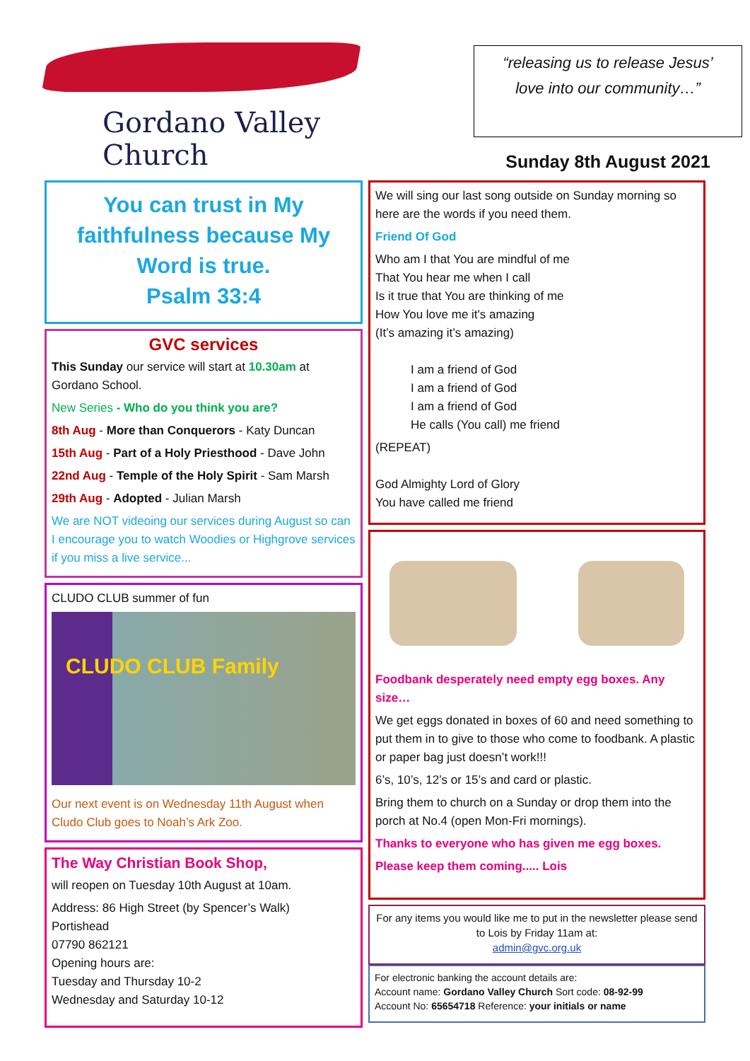Gordano Valley Church
“releasing us to release Jesus’ love into our community…”
Sunday 8th August 2021
You can trust in My faithfulness because My Word is true.
Psalm 33:4
GVC services
This Sunday our service will start at 10.30am at Gordano School.
New Series - Who do you think you are?
8th Aug - More than Conquerors - Katy Duncan
15th Aug - Part of a Holy Priesthood - Dave John
22nd Aug - Temple of the Holy Spirit - Sam Marsh
29th Aug - Adopted - Julian Marsh
We are NOT videoing our services during August so can I encourage you to watch Woodies or Highgrove services if you miss a live service...
CLUDO CLUB summer of fun
CLUDO CLUB Family
Our next event is on Wednesday 11th August when Cludo Club goes to Noah’s Ark Zoo.
The Way Christian Book Shop,
will reopen on Tuesday 10th August at 10am.
Address: 86 High Street (by Spencer’s Walk)
Portishead
07790 862121
Opening hours are:
Tuesday and Thursday 10-2
Wednesday and Saturday 10-12
We will sing our last song outside on Sunday morning so here are the words if you need them.
Friend Of God
Who am I that You are mindful of me
That You hear me when I call
Is it true that You are thinking of me
How You love me it's amazing
(It’s amazing it’s amazing)
I am a friend of God
I am a friend of God
I am a friend of God
He calls (You call) me friend
(REPEAT)
God Almighty Lord of Glory
You have called me friend
Foodbank desperately need empty egg boxes. Any size…
We get eggs donated in boxes of 60 and need something to put them in to give to those who come to foodbank. A plastic or paper bag just doesn’t work!!!
6’s, 10’s, 12’s or 15’s and card or plastic.
Bring them to church on a Sunday or drop them into the porch at No.4 (open Mon-Fri mornings).
Thanks to everyone who has given me egg boxes.
Please keep them coming..... Lois
For any items you would like me to put in the newsletter please send to Lois by Friday 11am at:
admin@gvc.org.uk
For electronic banking the account details are:
Account name: Gordano Valley Church Sort code: 08-92-99
Account No: 65654718 Reference: your initials or name